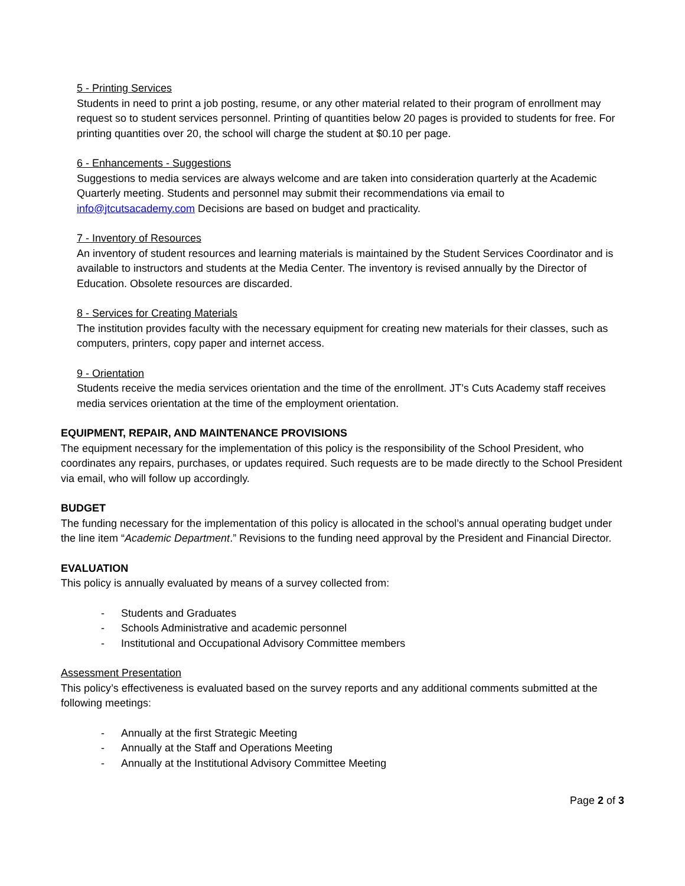5 - Printing Services
Students in need to print a job posting, resume, or any other material related to their program of enrollment may request so to student services personnel. Printing of quantities below 20 pages is provided to students for free. For printing quantities over 20, the school will charge the student at $0.10 per page.
6 - Enhancements - Suggestions
Suggestions to media services are always welcome and are taken into consideration quarterly at the Academic Quarterly meeting. Students and personnel may submit their recommendations via email to info@jtcutsacademy.com Decisions are based on budget and practicality.
7 - Inventory of Resources
An inventory of student resources and learning materials is maintained by the Student Services Coordinator and is available to instructors and students at the Media Center. The inventory is revised annually by the Director of Education. Obsolete resources are discarded.
8 - Services for Creating Materials
The institution provides faculty with the necessary equipment for creating new materials for their classes, such as computers, printers, copy paper and internet access.
9 - Orientation
Students receive the media services orientation and the time of the enrollment. JT’s Cuts Academy staff receives media services orientation at the time of the employment orientation.
EQUIPMENT, REPAIR, AND MAINTENANCE PROVISIONS
The equipment necessary for the implementation of this policy is the responsibility of the School President, who coordinates any repairs, purchases, or updates required. Such requests are to be made directly to the School President via email, who will follow up accordingly.
BUDGET
The funding necessary for the implementation of this policy is allocated in the school’s annual operating budget under the line item “Academic Department.” Revisions to the funding need approval by the President and Financial Director.
EVALUATION
This policy is annually evaluated by means of a survey collected from:
- Students and Graduates
- Schools Administrative and academic personnel
- Institutional and Occupational Advisory Committee members
Assessment Presentation
This policy’s effectiveness is evaluated based on the survey reports and any additional comments submitted at the following meetings:
- Annually at the first Strategic Meeting
- Annually at the Staff and Operations Meeting
- Annually at the Institutional Advisory Committee Meeting
Page 2 of 3